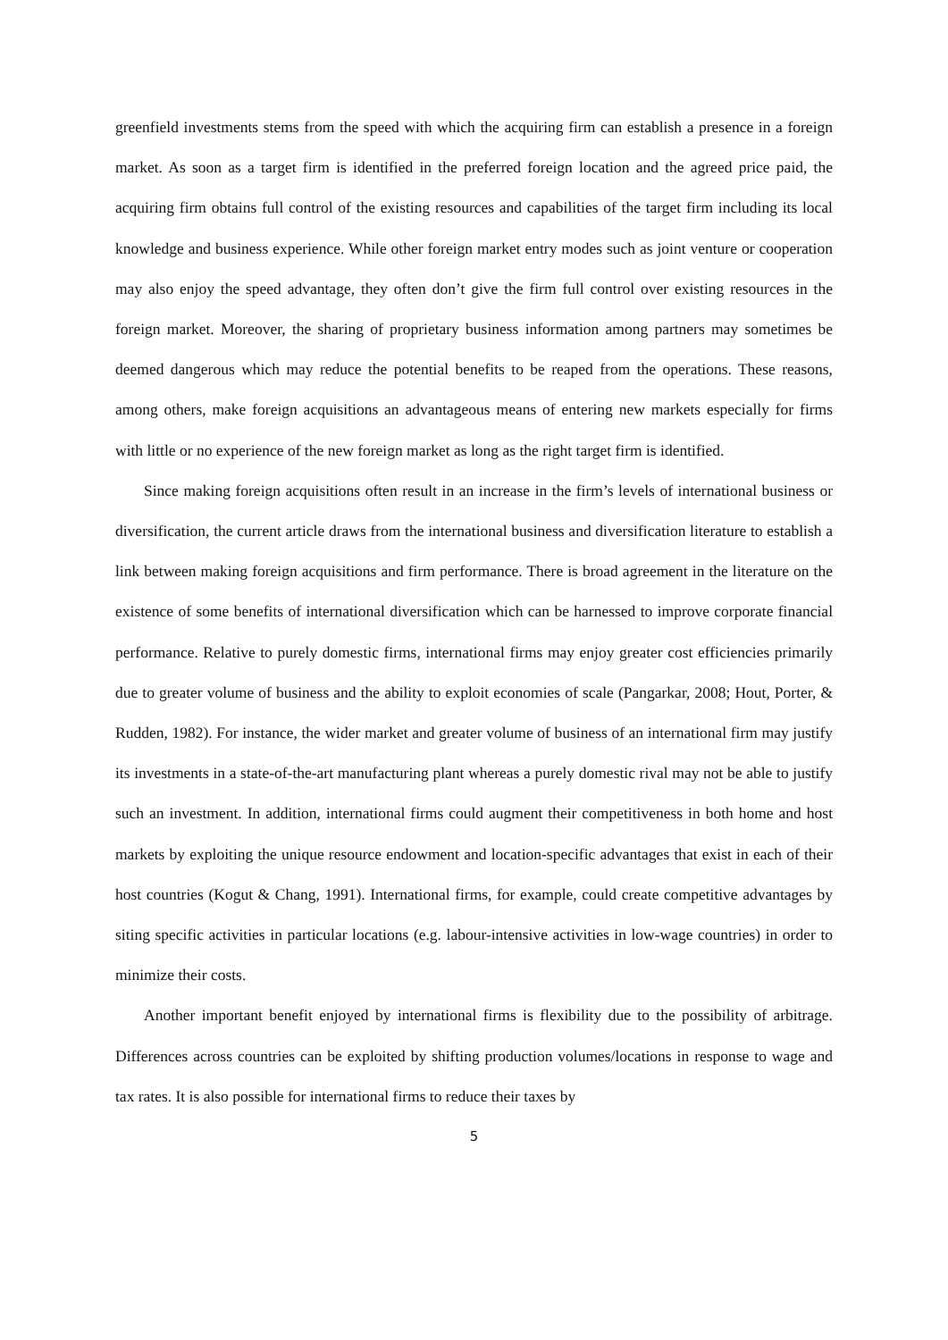greenfield investments stems from the speed with which the acquiring firm can establish a presence in a foreign market. As soon as a target firm is identified in the preferred foreign location and the agreed price paid, the acquiring firm obtains full control of the existing resources and capabilities of the target firm including its local knowledge and business experience. While other foreign market entry modes such as joint venture or cooperation may also enjoy the speed advantage, they often don’t give the firm full control over existing resources in the foreign market. Moreover, the sharing of proprietary business information among partners may sometimes be deemed dangerous which may reduce the potential benefits to be reaped from the operations. These reasons, among others, make foreign acquisitions an advantageous means of entering new markets especially for firms with little or no experience of the new foreign market as long as the right target firm is identified.
Since making foreign acquisitions often result in an increase in the firm’s levels of international business or diversification, the current article draws from the international business and diversification literature to establish a link between making foreign acquisitions and firm performance. There is broad agreement in the literature on the existence of some benefits of international diversification which can be harnessed to improve corporate financial performance. Relative to purely domestic firms, international firms may enjoy greater cost efficiencies primarily due to greater volume of business and the ability to exploit economies of scale (Pangarkar, 2008; Hout, Porter, & Rudden, 1982). For instance, the wider market and greater volume of business of an international firm may justify its investments in a state-of-the-art manufacturing plant whereas a purely domestic rival may not be able to justify such an investment. In addition, international firms could augment their competitiveness in both home and host markets by exploiting the unique resource endowment and location-specific advantages that exist in each of their host countries (Kogut & Chang, 1991). International firms, for example, could create competitive advantages by siting specific activities in particular locations (e.g. labour-intensive activities in low-wage countries) in order to minimize their costs.
Another important benefit enjoyed by international firms is flexibility due to the possibility of arbitrage. Differences across countries can be exploited by shifting production volumes/locations in response to wage and tax rates. It is also possible for international firms to reduce their taxes by
5